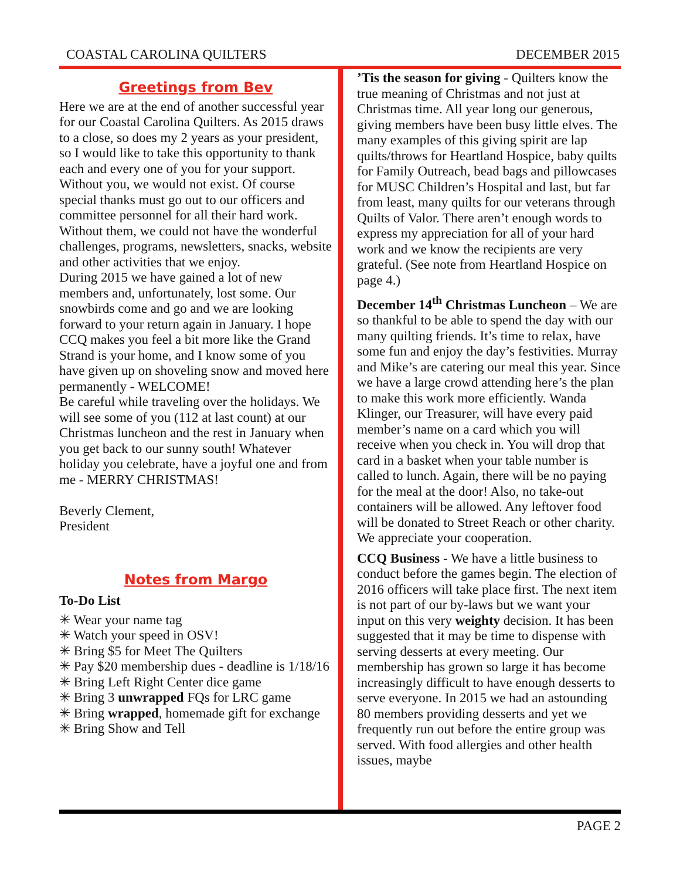COASTAL CAROLINA QUILTERS DECEMBER 2015
Greetings from Bev
Here we are at the end of another successful year for our Coastal Carolina Quilters. As 2015 draws to a close, so does my 2 years as your president, so I would like to take this opportunity to thank each and every one of you for your support. Without you, we would not exist. Of course special thanks must go out to our officers and committee personnel for all their hard work. Without them, we could not have the wonderful challenges, programs, newsletters, snacks, website and other activities that we enjoy.
During 2015 we have gained a lot of new members and, unfortunately, lost some. Our snowbirds come and go and we are looking forward to your return again in January. I hope CCQ makes you feel a bit more like the Grand Strand is your home, and I know some of you have given up on shoveling snow and moved here permanently - WELCOME!
Be careful while traveling over the holidays. We will see some of you (112 at last count) at our Christmas luncheon and the rest in January when you get back to our sunny south! Whatever holiday you celebrate, have a joyful one and from me - MERRY CHRISTMAS!
Beverly Clement,
President
Notes from Margo
To-Do List
✳ Wear your name tag
✳ Watch your speed in OSV!
✳ Bring $5 for Meet The Quilters
✳ Pay $20 membership dues - deadline is 1/18/16
✳ Bring Left Right Center dice game
✳ Bring 3 unwrapped FQs for LRC game
✳ Bring wrapped, homemade gift for exchange
✳ Bring Show and Tell
’Tis the season for giving - Quilters know the true meaning of Christmas and not just at Christmas time. All year long our generous, giving members have been busy little elves. The many examples of this giving spirit are lap quilts/throws for Heartland Hospice, baby quilts for Family Outreach, bead bags and pillowcases for MUSC Children’s Hospital and last, but far from least, many quilts for our veterans through Quilts of Valor. There aren’t enough words to express my appreciation for all of your hard work and we know the recipients are very grateful. (See note from Heartland Hospice on page 4.)
December 14<sup>th</sup> Christmas Luncheon – We are so thankful to be able to spend the day with our many quilting friends. It’s time to relax, have some fun and enjoy the day’s festivities. Murray and Mike’s are catering our meal this year. Since we have a large crowd attending here’s the plan to make this work more efficiently. Wanda Klinger, our Treasurer, will have every paid member’s name on a card which you will receive when you check in. You will drop that card in a basket when your table number is called to lunch. Again, there will be no paying for the meal at the door! Also, no take-out containers will be allowed. Any leftover food will be donated to Street Reach or other charity. We appreciate your cooperation.
CCQ Business - We have a little business to conduct before the games begin. The election of 2016 officers will take place first. The next item is not part of our by-laws but we want your input on this very weighty decision. It has been suggested that it may be time to dispense with serving desserts at every meeting. Our membership has grown so large it has become increasingly difficult to have enough desserts to serve everyone. In 2015 we had an astounding 80 members providing desserts and yet we frequently run out before the entire group was served. With food allergies and other health issues, maybe
PAGE 2